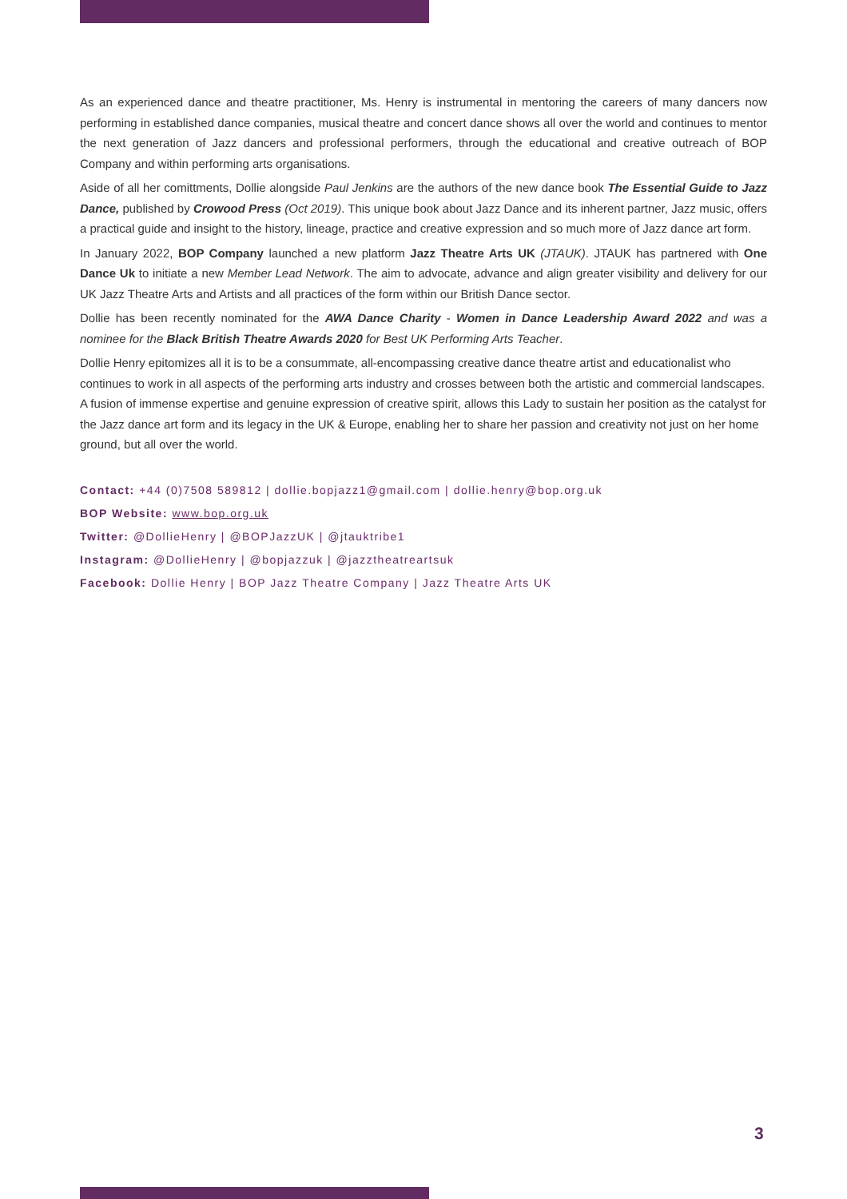As an experienced dance and theatre practitioner, Ms. Henry is instrumental in mentoring the careers of many dancers now performing in established dance companies, musical theatre and concert dance shows all over the world and continues to mentor the next generation of Jazz dancers and professional performers, through the educational and creative outreach of BOP Company and within performing arts organisations.
Aside of all her comittments, Dollie alongside Paul Jenkins are the authors of the new dance book The Essential Guide to Jazz Dance, published by Crowood Press (Oct 2019). This unique book about Jazz Dance and its inherent partner, Jazz music, offers a practical guide and insight to the history, lineage, practice and creative expression and so much more of Jazz dance art form.
In January 2022, BOP Company launched a new platform Jazz Theatre Arts UK (JTAUK). JTAUK has partnered with One Dance Uk to initiate a new Member Lead Network. The aim to advocate, advance and align greater visibility and delivery for our UK Jazz Theatre Arts and Artists and all practices of the form within our British Dance sector.
Dollie has been recently nominated for the AWA Dance Charity - Women in Dance Leadership Award 2022 and was a nominee for the Black British Theatre Awards 2020 for Best UK Performing Arts Teacher.
Dollie Henry epitomizes all it is to be a consummate, all-encompassing creative dance theatre artist and educationalist who continues to work in all aspects of the performing arts industry and crosses between both the artistic and commercial landscapes. A fusion of immense expertise and genuine expression of creative spirit, allows this Lady to sustain her position as the catalyst for the Jazz dance art form and its legacy in the UK & Europe, enabling her to share her passion and creativity not just on her home ground, but all over the world.
Contact: +44 (0)7508 589812 | dollie.bopjazz1@gmail.com | dollie.henry@bop.org.uk
BOP Website: www.bop.org.uk
Twitter: @DollieHenry | @BOPJazzUK | @jtauktribe1
Instagram: @DollieHenry | @bopjazzuk | @jazztheatreartsuk
Facebook: Dollie Henry | BOP Jazz Theatre Company | Jazz Theatre Arts UK
3